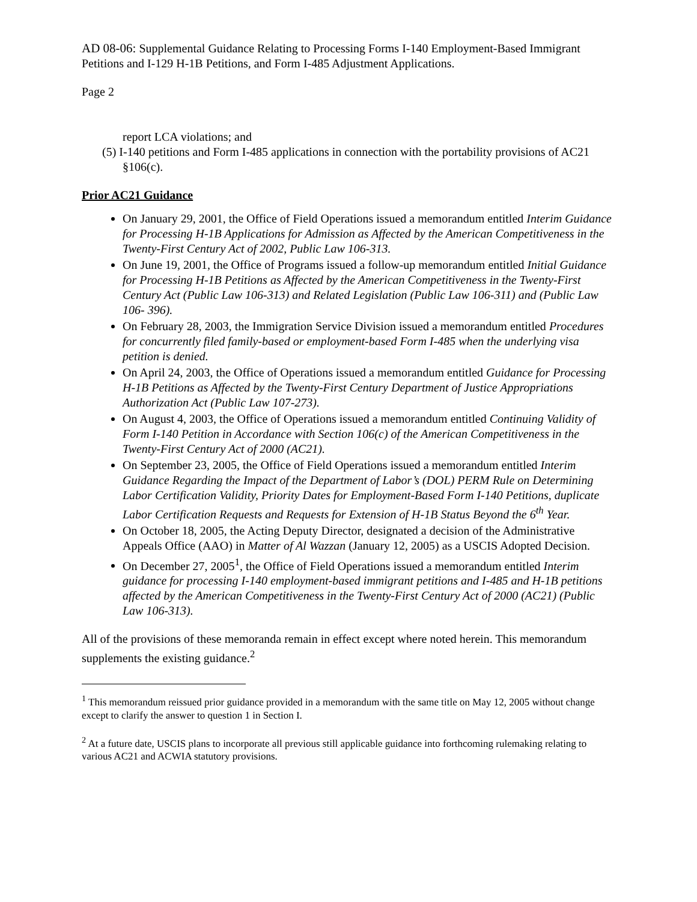AD 08-06: Supplemental Guidance Relating to Processing Forms I-140 Employment-Based Immigrant Petitions and I-129 H-1B Petitions, and Form I-485 Adjustment Applications.
Page 2
report LCA violations; and
(5) I-140 petitions and Form I-485 applications in connection with the portability provisions of AC21 §106(c).
Prior AC21 Guidance
On January 29, 2001, the Office of Field Operations issued a memorandum entitled Interim Guidance for Processing H-1B Applications for Admission as Affected by the American Competitiveness in the Twenty-First Century Act of 2002, Public Law 106-313.
On June 19, 2001, the Office of Programs issued a follow-up memorandum entitled Initial Guidance for Processing H-1B Petitions as Affected by the American Competitiveness in the Twenty-First Century Act (Public Law 106-313) and Related Legislation (Public Law 106-311) and (Public Law 106- 396).
On February 28, 2003, the Immigration Service Division issued a memorandum entitled Procedures for concurrently filed family-based or employment-based Form I-485 when the underlying visa petition is denied.
On April 24, 2003, the Office of Operations issued a memorandum entitled Guidance for Processing H-1B Petitions as Affected by the Twenty-First Century Department of Justice Appropriations Authorization Act (Public Law 107-273).
On August 4, 2003, the Office of Operations issued a memorandum entitled Continuing Validity of Form I-140 Petition in Accordance with Section 106(c) of the American Competitiveness in the Twenty-First Century Act of 2000 (AC21).
On September 23, 2005, the Office of Field Operations issued a memorandum entitled Interim Guidance Regarding the Impact of the Department of Labor’s (DOL) PERM Rule on Determining Labor Certification Validity, Priority Dates for Employment-Based Form I-140 Petitions, duplicate Labor Certification Requests and Requests for Extension of H-1B Status Beyond the 6<sup>th</sup> Year.
On October 18, 2005, the Acting Deputy Director, designated a decision of the Administrative Appeals Office (AAO) in Matter of Al Wazzan (January 12, 2005) as a USCIS Adopted Decision.
On December 27, 2005<sup>1</sup>, the Office of Field Operations issued a memorandum entitled Interim guidance for processing I-140 employment-based immigrant petitions and I-485 and H-1B petitions affected by the American Competitiveness in the Twenty-First Century Act of 2000 (AC21) (Public Law 106-313).
All of the provisions of these memoranda remain in effect except where noted herein. This memorandum supplements the existing guidance.<sup>2</sup>
<sup>1</sup> This memorandum reissued prior guidance provided in a memorandum with the same title on May 12, 2005 without change except to clarify the answer to question 1 in Section I.
<sup>2</sup> At a future date, USCIS plans to incorporate all previous still applicable guidance into forthcoming rulemaking relating to various AC21 and ACWIA statutory provisions.